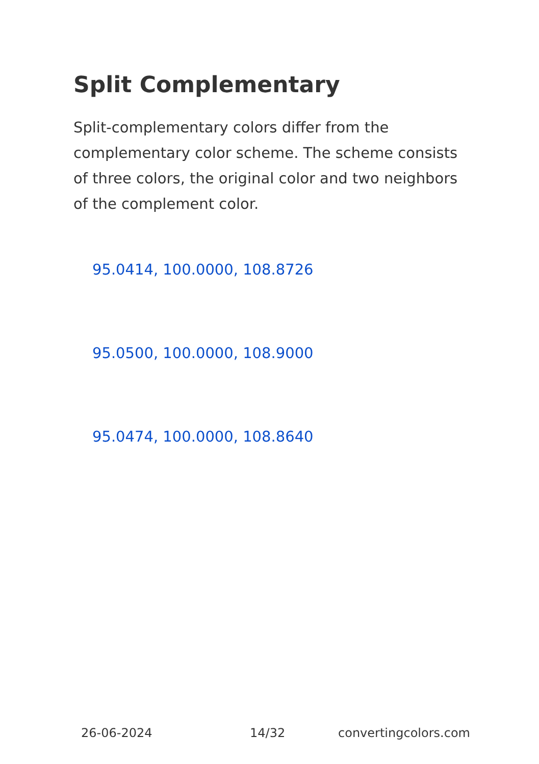Split Complementary
Split-complementary colors differ from the complementary color scheme. The scheme consists of three colors, the original color and two neighbors of the complement color.
95.0414, 100.0000, 108.8726
95.0500, 100.0000, 108.9000
95.0474, 100.0000, 108.8640
26-06-2024 14/32 convertingcolors.com